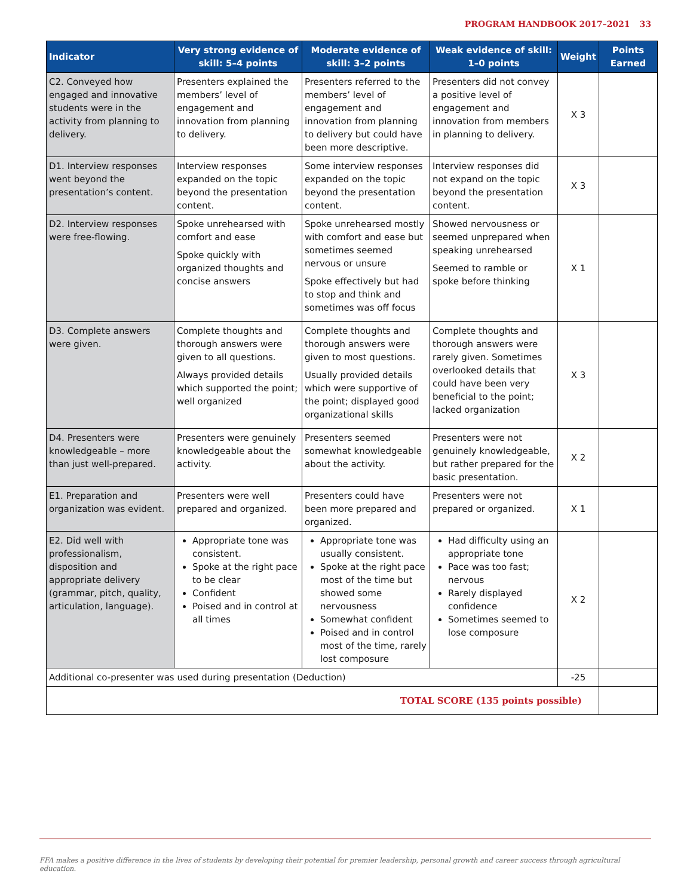PROGRAM HANDBOOK 2017–2021 33
| Indicator | Very strong evidence of skill: 5–4 points | Moderate evidence of skill: 3–2 points | Weak evidence of skill: 1–0 points | Weight | Points Earned |
| --- | --- | --- | --- | --- | --- |
| C2. Conveyed how engaged and innovative students were in the activity from planning to delivery. | Presenters explained the members’ level of engagement and innovation from planning to delivery. | Presenters referred to the members’ level of engagement and innovation from planning to delivery but could have been more descriptive. | Presenters did not convey a positive level of engagement and innovation from members in planning to delivery. | X 3 | |
| D1. Interview responses went beyond the presentation’s content. | Interview responses expanded on the topic beyond the presentation content. | Some interview responses expanded on the topic beyond the presentation content. | Interview responses did not expand on the topic beyond the presentation content. | X 3 | |
| D2. Interview responses were free-flowing. | Spoke unrehearsed with comfort and ease Spoke quickly with organized thoughts and concise answers | Spoke unrehearsed mostly with comfort and ease but sometimes seemed nervous or unsure Spoke effectively but had to stop and think and sometimes was off focus | Showed nervousness or seemed unprepared when speaking unrehearsed Seemed to ramble or spoke before thinking | X 1 | |
| D3. Complete answers were given. | Complete thoughts and thorough answers were given to all questions. Always provided details which supported the point; well organized | Complete thoughts and thorough answers were given to most questions. Usually provided details which were supportive of the point; displayed good organizational skills | Complete thoughts and thorough answers were rarely given. Sometimes overlooked details that could have been very beneficial to the point; lacked organization | X 3 | |
| D4. Presenters were knowledgeable – more than just well-prepared. | Presenters were genuinely knowledgeable about the activity. | Presenters seemed somewhat knowledgeable about the activity. | Presenters were not genuinely knowledgeable, but rather prepared for the basic presentation. | X 2 | |
| E1. Preparation and organization was evident. | Presenters were well prepared and organized. | Presenters could have been more prepared and organized. | Presenters were not prepared or organized. | X 1 | |
| E2. Did well with professionalism, disposition and appropriate delivery (grammar, pitch, quality, articulation, language). | Appropriate tone was consistent. Spoke at the right pace to be clear Confident Poised and in control at all times | Appropriate tone was usually consistent. Spoke at the right pace most of the time but showed some nervousness Somewhat confident Poised and in control most of the time, rarely lost composure | Had difficulty using an appropriate tone Pace was too fast; nervous Rarely displayed confidence Sometimes seemed to lose composure | X 2 | |
| Additional co-presenter was used during presentation (Deduction) | | | | -25 | |
| TOTAL SCORE (135 points possible) | | | | | |
FFA makes a positive difference in the lives of students by developing their potential for premier leadership, personal growth and career success through agricultural education.